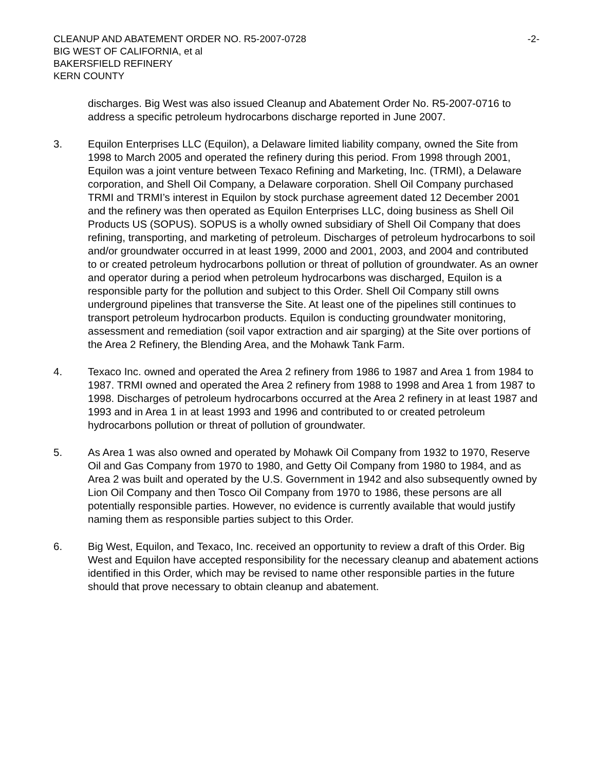CLEANUP AND ABATEMENT ORDER NO. R5-2007-0728 -2-
BIG WEST OF CALIFORNIA, et al
BAKERSFIELD REFINERY
KERN COUNTY
discharges. Big West was also issued Cleanup and Abatement Order No. R5-2007-0716 to address a specific petroleum hydrocarbons discharge reported in June 2007.
3. Equilon Enterprises LLC (Equilon), a Delaware limited liability company, owned the Site from 1998 to March 2005 and operated the refinery during this period. From 1998 through 2001, Equilon was a joint venture between Texaco Refining and Marketing, Inc. (TRMI), a Delaware corporation, and Shell Oil Company, a Delaware corporation. Shell Oil Company purchased TRMI and TRMI’s interest in Equilon by stock purchase agreement dated 12 December 2001 and the refinery was then operated as Equilon Enterprises LLC, doing business as Shell Oil Products US (SOPUS). SOPUS is a wholly owned subsidiary of Shell Oil Company that does refining, transporting, and marketing of petroleum. Discharges of petroleum hydrocarbons to soil and/or groundwater occurred in at least 1999, 2000 and 2001, 2003, and 2004 and contributed to or created petroleum hydrocarbons pollution or threat of pollution of groundwater. As an owner and operator during a period when petroleum hydrocarbons was discharged, Equilon is a responsible party for the pollution and subject to this Order. Shell Oil Company still owns underground pipelines that transverse the Site. At least one of the pipelines still continues to transport petroleum hydrocarbon products. Equilon is conducting groundwater monitoring, assessment and remediation (soil vapor extraction and air sparging) at the Site over portions of the Area 2 Refinery, the Blending Area, and the Mohawk Tank Farm.
4. Texaco Inc. owned and operated the Area 2 refinery from 1986 to 1987 and Area 1 from 1984 to 1987. TRMI owned and operated the Area 2 refinery from 1988 to 1998 and Area 1 from 1987 to 1998. Discharges of petroleum hydrocarbons occurred at the Area 2 refinery in at least 1987 and 1993 and in Area 1 in at least 1993 and 1996 and contributed to or created petroleum hydrocarbons pollution or threat of pollution of groundwater.
5. As Area 1 was also owned and operated by Mohawk Oil Company from 1932 to 1970, Reserve Oil and Gas Company from 1970 to 1980, and Getty Oil Company from 1980 to 1984, and as Area 2 was built and operated by the U.S. Government in 1942 and also subsequently owned by Lion Oil Company and then Tosco Oil Company from 1970 to 1986, these persons are all potentially responsible parties. However, no evidence is currently available that would justify naming them as responsible parties subject to this Order.
6. Big West, Equilon, and Texaco, Inc. received an opportunity to review a draft of this Order. Big West and Equilon have accepted responsibility for the necessary cleanup and abatement actions identified in this Order, which may be revised to name other responsible parties in the future should that prove necessary to obtain cleanup and abatement.